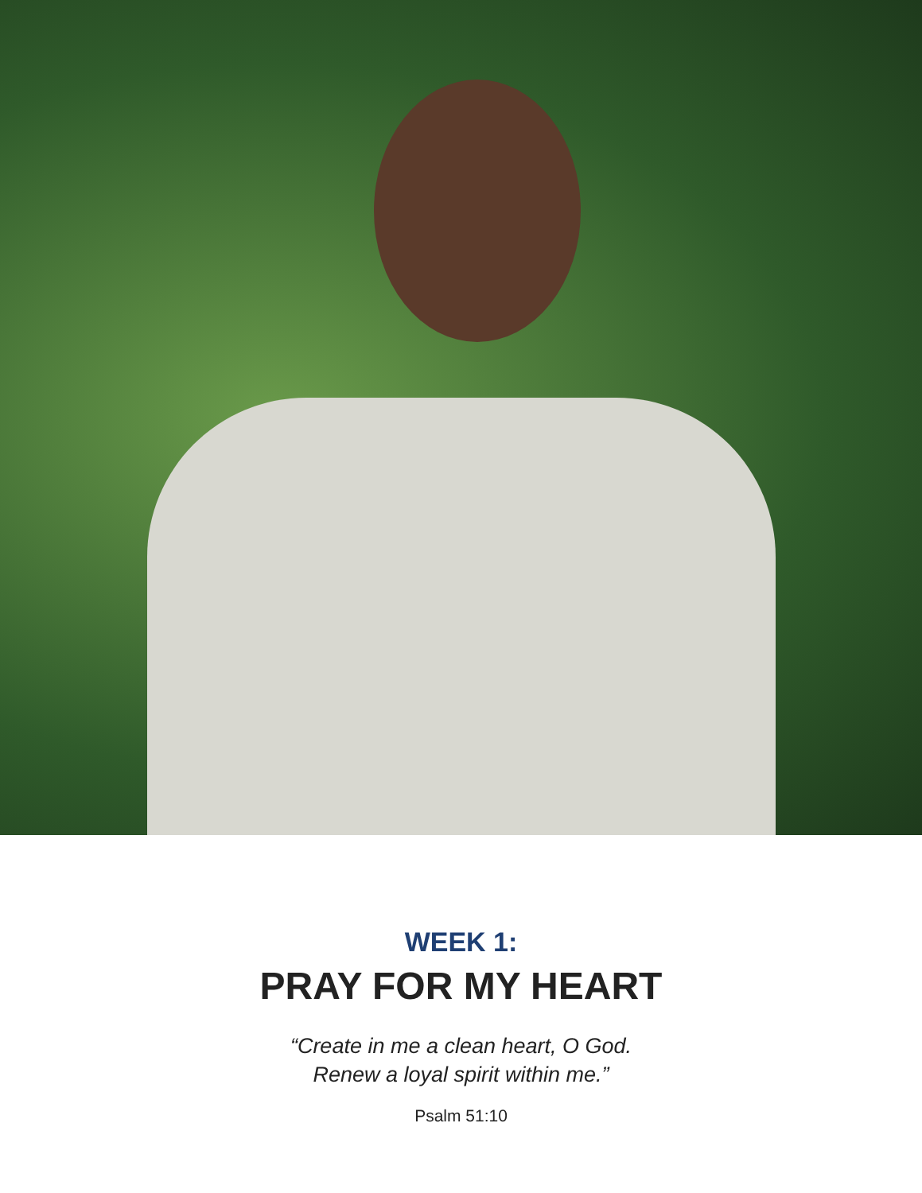WEEK 1:
PRAY FOR MY HEART
“Create in me a clean heart, O God.
Renew a loyal spirit within me.”
Psalm 51:10